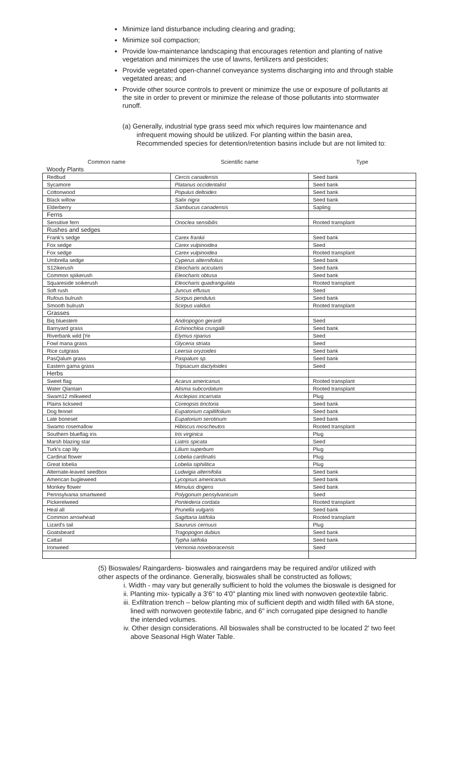Minimize land disturbance including clearing and grading;
Minimize soil compaction;
Provide low-maintenance landscaping that encourages retention and planting of native vegetation and minimizes the use of lawns, fertilizers and pesticides;
Provide vegetated open-channel conveyance systems discharging into and through stable vegetated areas; and
Provide other source controls to prevent or minimize the use or exposure of pollutants at the site in order to prevent or minimize the release of those pollutants into stormwater runoff.
(a) Generally, industrial type grass seed mix which requires low maintenance and infrequent mowing should be utilized. For planting within the basin area, Recommended species for detention/retention basins include but are not limited to:
| Common name | Scientific name | Type |
| --- | --- | --- |
| Woody Plants | | |
| Redbud | Cercis canadensis | Seed bank |
| Sycamore | Platanus occidentalist | Seed bank |
| Cottonwood | Populus deltoides | Seed bank |
| Black willow | Salix nigra | Seed bank |
| Elderberry | Sambucus canadensis | Sapling |
| Ferns | | |
| Sensitive fern | Onoclea sensibilis | Rooted transplant |
| Rushes and sedges | | |
| Frank's sedge | Carex frankii | Seed bank |
| Fox sedge | Carex vulpinoidea | Seed |
| Fox sedge | Carex vulpinoidea | Rooted transplant |
| Umbrella sedge | Cyperus alternifolius | Seed bank |
| S12ikerush | Eleocharis acicularis | Seed bank |
| Common spikerush | Eleocharis obtusa | Seed bank |
| Squareside soikerush | Eleocharis quadrangulata | Rooted transplant |
| Soft rush | Juncus effusus | Seed |
| Rufous bulrush | Scirpus pendulus | Seed bank |
| Smooth bulrush | Scirpus validus | Rooted transplant |
| Grasses | | |
| Biq bluestem | Andropogon gerardi | Seed |
| Barnyard grass | Echinochloa crusgalli | Seed bank |
| Riverbank wild [Ye | Elymus riparius | Seed |
| Fowl mana grass | Glyceria striata | Seed |
| Rice cutgrass | Leersia oryzoides | Seed bank |
| PasQalum grass | Paspalum sp. | Seed bank |
| Eastern gama grass | Tripsacum dactyloides | Seed |
| Herbs | | |
| Sweet flag | Acarus americanus | Rooted transplant |
| Water Qlantain | Alisma subcordatum | Rooted transplant |
| Swam12 milkweed | Asclepias incarnata | Plug |
| Plains tickseed | Coreopsis tinctoria | Seed bank |
| Dog fennel | Eupatorium capillifolium | Seed bank |
| Late boneset | Eupatorium serotinum | Seed bank |
| Swamo rosemallow | Hibiscus moscheutos | Rooted transplant |
| Southern blueflag iris | Iris virginica | Plug |
| Marsh blazing star | Liatris spicata | Seed |
| Turk's cap lily | Lilium superbum | Plug |
| Cardinal flower | Lobelia cardinalis | Plug |
| Great lobelia | Lobelia siphilitica | Plug |
| Alternate-leaved seedbox | Ludwigia alternifolia | Seed bank |
| American bugleweed | Lycopsus americanus | Seed bank |
| Monkey flower | Mimulus dngens | Seed bank |
| Pennsylvania smartweed | Polygonum pensylvanicum | Seed |
| Pickerelweed | Pontederia cordata | Rooted transplant |
| Heal all | Prunella vulgaris | Seed bank |
| Common arrowhead | Sagittaria latifolia | Rooted transplant |
| Lizard's tail | Saururus cernuus | Plug |
| Goatsbeard | Tragopogon dubius | Seed bank |
| Cattail | Typha latifolia | Seed bank |
| Ironweed | Vernonia noveboracensis | Seed |
(5) Bioswales/ Raingardens- bioswales and raingardens may be required and/or utilized with other aspects of the ordinance. Generally, bioswales shall be constructed as follows;
i. Width - may vary but generally sufficient to hold the volumes the bioswale is designed for
ii. Planting mix- typically a 3'6" to 4'0" planting mix lined with nonwoven geotextile fabric.
iii. Exfiltration trench – below planting mix of sufficient depth and width filled with 6A stone, lined with nonwoven geotextile fabric, and 6" inch corrugated pipe designed to handle the intended volumes.
iv. Other design considerations. All bioswales shall be constructed to be located 2' two feet above Seasonal High Water Table.